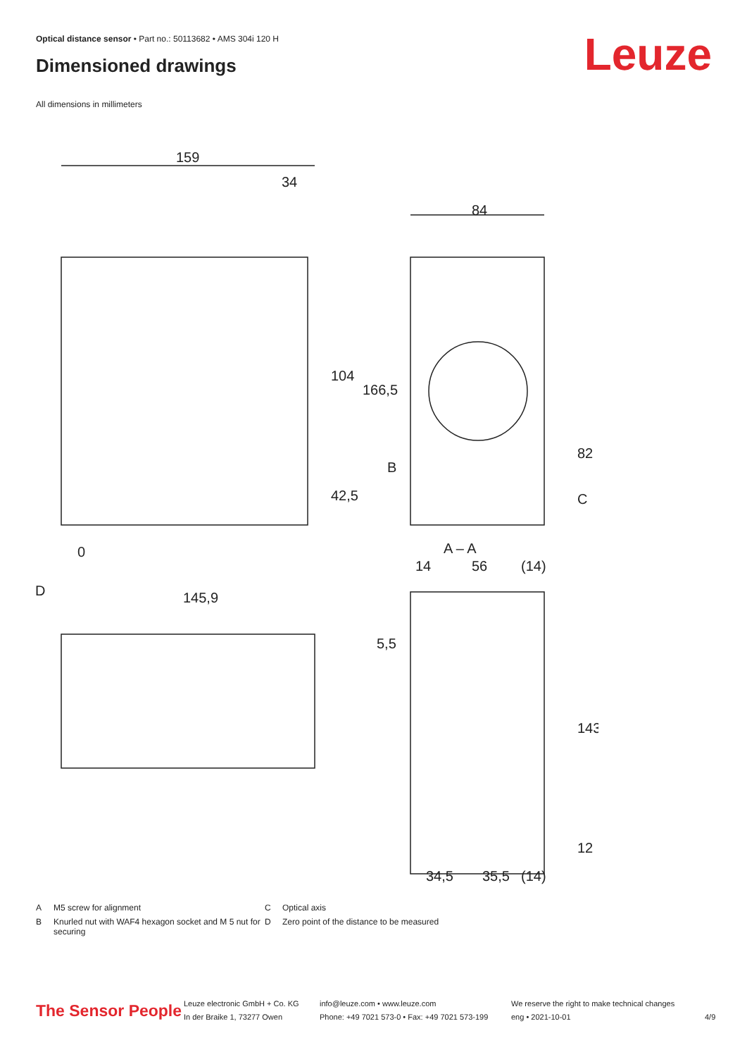Optical distance sensor • Part no.: 50113682 • AMS 304i 120 H
Dimensioned drawings Leuze
All dimensions in millimeters
159
34
84
104
166,5
42,5
82
C
B
A – A
0
D
145,9
143
12
34,5
35,5
(14)
14
56
(14)
5,5
A M5 screw for alignment
C Optical axis
B Knurled nut with WAF4 hexagon socket and M 5 nut for securing
D Zero point of the distance to be measured
The Sensor People
Leuze electronic GmbH + Co. KG
In der Braike 1, 73277 Owen
info@leuze.com • www.leuze.com
Phone: +49 7021 573-0 • Fax: +49 7021 573-199
We reserve the right to make technical changes
eng • 2021-10-01
4/9